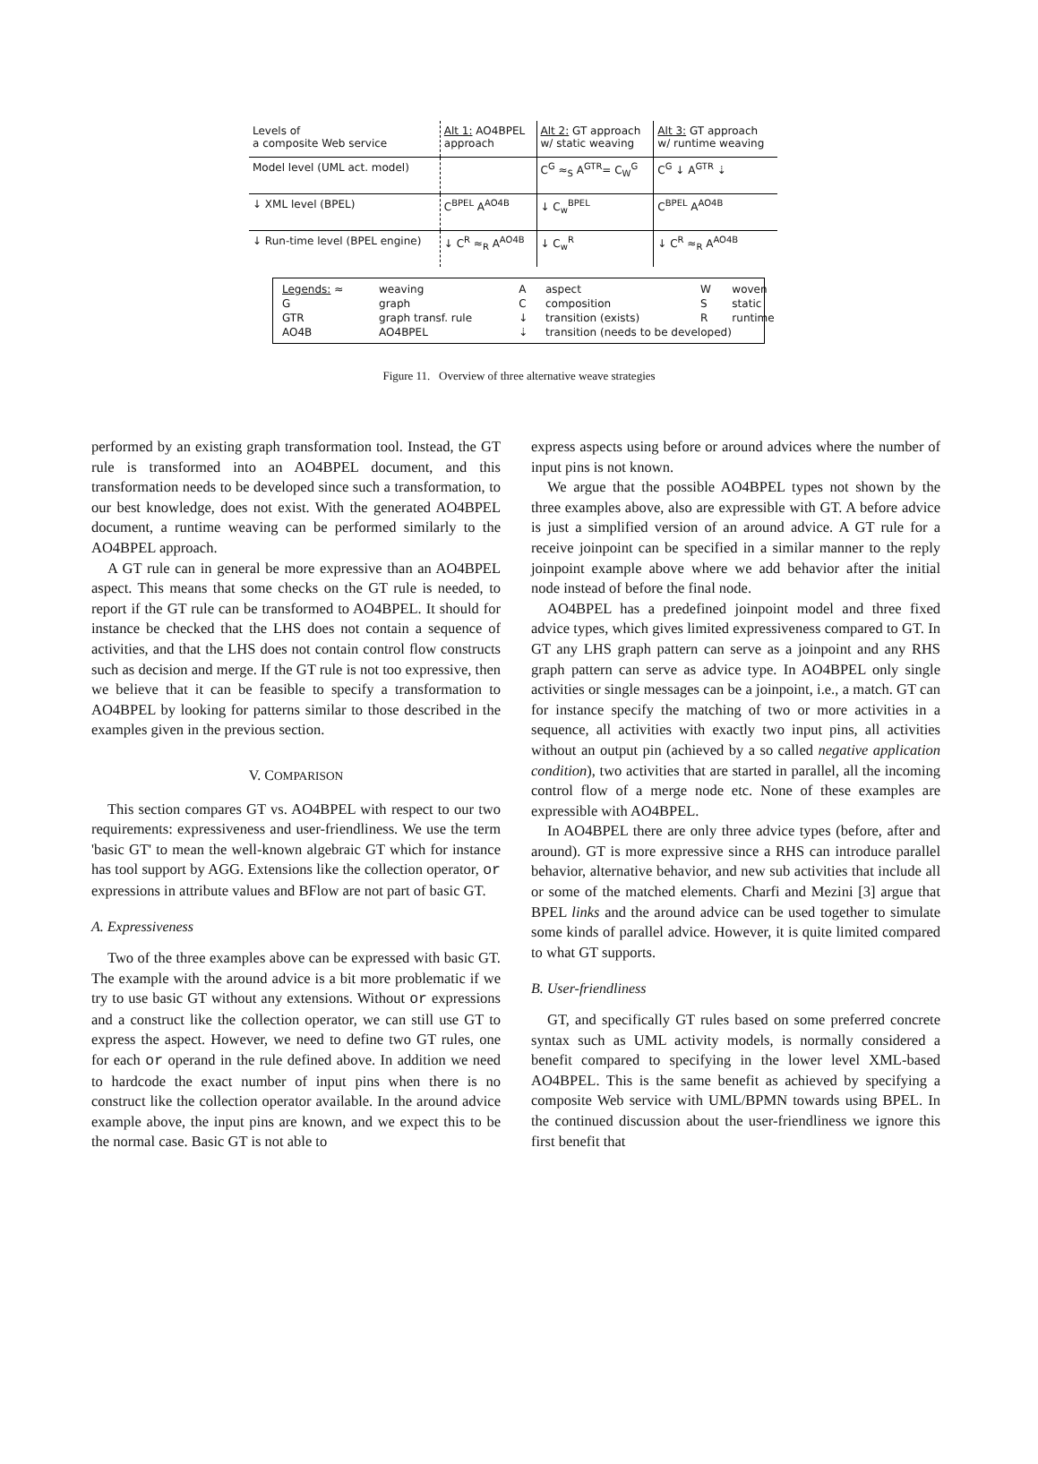| Levels of a composite Web service | Alt 1: AO4BPEL approach | Alt 2: GT approach w/ static weaving | Alt 3: GT approach w/ runtime weaving |
| Model level (UML act. model) | | C<sup>G</sup> ≈<sub>S</sub> A<sup>GTR</sup>= C<sub>W</sub><sup>G</sup> | C<sup>G</sup> ↓ A<sup>GTR</sup> ⇣ |
| ↓ XML level (BPEL) | C<sup>BPEL</sup> A<sup>AO4B</sup> | ↓ C<sub>w</sub><sup>BPEL</sup> | C<sup>BPEL</sup> A<sup>AO4B</sup> |
| ↓ Run-time level (BPEL engine) | ↓ C<sup>R</sup> ≈<sub>R</sub> A<sup>AO4B</sup> | ↓ C<sub>w</sub><sup>R</sup> | ↓ C<sup>R</sup> ≈<sub>R</sub> A<sup>AO4B</sup> |
| Legends: ≈ | weaving | A | aspect | W | woven |
| G | graph | C | composition | S | static |
| GTR | graph transf. rule | ↓ | transition (exists) | R | runtime |
| AO4B | AO4BPEL | ⇣ | transition (needs to be developed) | | |
Figure 11. Overview of three alternative weave strategies
performed by an existing graph transformation tool. Instead, the GT rule is transformed into an AO4BPEL document, and this transformation needs to be developed since such a transformation, to our best knowledge, does not exist. With the generated AO4BPEL document, a runtime weaving can be performed similarly to the AO4BPEL approach.
A GT rule can in general be more expressive than an AO4BPEL aspect. This means that some checks on the GT rule is needed, to report if the GT rule can be transformed to AO4BPEL. It should for instance be checked that the LHS does not contain a sequence of activities, and that the LHS does not contain control flow constructs such as decision and merge. If the GT rule is not too expressive, then we believe that it can be feasible to specify a transformation to AO4BPEL by looking for patterns similar to those described in the examples given in the previous section.
V. COMPARISON
This section compares GT vs. AO4BPEL with respect to our two requirements: expressiveness and user-friendliness. We use the term 'basic GT' to mean the well-known algebraic GT which for instance has tool support by AGG. Extensions like the collection operator, or expressions in attribute values and BFlow are not part of basic GT.
A. Expressiveness
Two of the three examples above can be expressed with basic GT. The example with the around advice is a bit more problematic if we try to use basic GT without any extensions. Without or expressions and a construct like the collection operator, we can still use GT to express the aspect. However, we need to define two GT rules, one for each or operand in the rule defined above. In addition we need to hardcode the exact number of input pins when there is no construct like the collection operator available. In the around advice example above, the input pins are known, and we expect this to be the normal case. Basic GT is not able to
express aspects using before or around advices where the number of input pins is not known.
We argue that the possible AO4BPEL types not shown by the three examples above, also are expressible with GT. A before advice is just a simplified version of an around advice. A GT rule for a receive joinpoint can be specified in a similar manner to the reply joinpoint example above where we add behavior after the initial node instead of before the final node.
AO4BPEL has a predefined joinpoint model and three fixed advice types, which gives limited expressiveness compared to GT. In GT any LHS graph pattern can serve as a joinpoint and any RHS graph pattern can serve as advice type. In AO4BPEL only single activities or single messages can be a joinpoint, i.e., a match. GT can for instance specify the matching of two or more activities in a sequence, all activities with exactly two input pins, all activities without an output pin (achieved by a so called negative application condition), two activities that are started in parallel, all the incoming control flow of a merge node etc. None of these examples are expressible with AO4BPEL.
In AO4BPEL there are only three advice types (before, after and around). GT is more expressive since a RHS can introduce parallel behavior, alternative behavior, and new sub activities that include all or some of the matched elements. Charfi and Mezini [3] argue that BPEL links and the around advice can be used together to simulate some kinds of parallel advice. However, it is quite limited compared to what GT supports.
B. User-friendliness
GT, and specifically GT rules based on some preferred concrete syntax such as UML activity models, is normally considered a benefit compared to specifying in the lower level XML-based AO4BPEL. This is the same benefit as achieved by specifying a composite Web service with UML/BPMN towards using BPEL. In the continued discussion about the user-friendliness we ignore this first benefit that